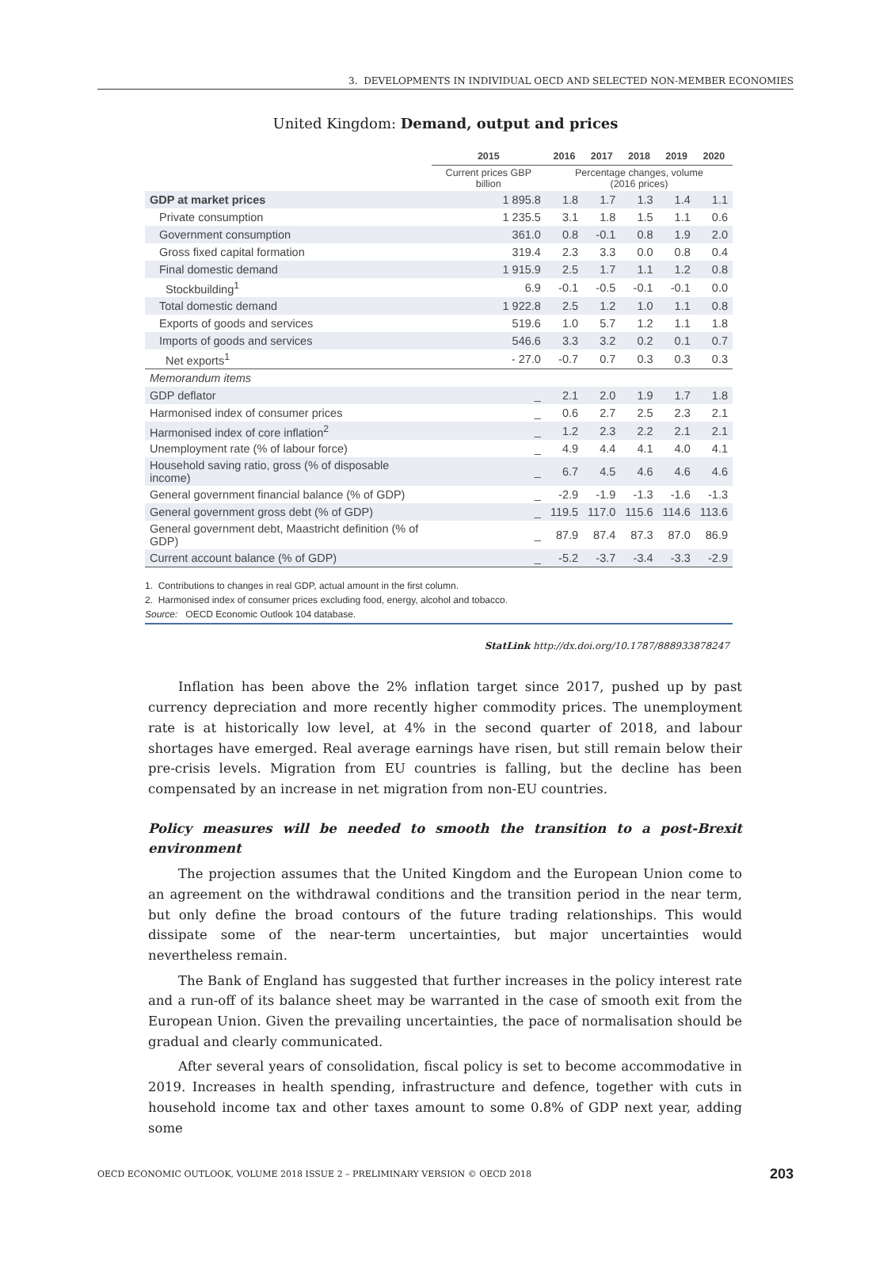3. DEVELOPMENTS IN INDIVIDUAL OECD AND SELECTED NON-MEMBER ECONOMIES
United Kingdom: Demand, output and prices
| | 2015 | 2016 | 2017 | 2018 | 2019 | 2020 |
| --- | --- | --- | --- | --- | --- | --- |
| | Current prices GBP billion | Percentage changes, volume (2016 prices) | | | | |
| GDP at market prices | 1 895.8 | 1.8 | 1.7 | 1.3 | 1.4 | 1.1 |
| Private consumption | 1 235.5 | 3.1 | 1.8 | 1.5 | 1.1 | 0.6 |
| Government consumption | 361.0 | 0.8 | -0.1 | 0.8 | 1.9 | 2.0 |
| Gross fixed capital formation | 319.4 | 2.3 | 3.3 | 0.0 | 0.8 | 0.4 |
| Final domestic demand | 1 915.9 | 2.5 | 1.7 | 1.1 | 1.2 | 0.8 |
| Stockbuilding<sup>1</sup> | 6.9 | -0.1 | -0.5 | -0.1 | -0.1 | 0.0 |
| Total domestic demand | 1 922.8 | 2.5 | 1.2 | 1.0 | 1.1 | 0.8 |
| Exports of goods and services | 519.6 | 1.0 | 5.7 | 1.2 | 1.1 | 1.8 |
| Imports of goods and services | 546.6 | 3.3 | 3.2 | 0.2 | 0.1 | 0.7 |
| Net exports<sup>1</sup> | - 27.0 | -0.7 | 0.7 | 0.3 | 0.3 | 0.3 |
| Memorandum items | | | | | | |
| GDP deflator | _ | 2.1 | 2.0 | 1.9 | 1.7 | 1.8 |
| Harmonised index of consumer prices | _ | 0.6 | 2.7 | 2.5 | 2.3 | 2.1 |
| Harmonised index of core inflation<sup>2</sup> | _ | 1.2 | 2.3 | 2.2 | 2.1 | 2.1 |
| Unemployment rate (% of labour force) | _ | 4.9 | 4.4 | 4.1 | 4.0 | 4.1 |
| Household saving ratio, gross (% of disposable income) | _ | 6.7 | 4.5 | 4.6 | 4.6 | 4.6 |
| General government financial balance (% of GDP) | _ | -2.9 | -1.9 | -1.3 | -1.6 | -1.3 |
| General government gross debt (% of GDP) | _ | 119.5 | 117.0 | 115.6 | 114.6 | 113.6 |
| General government debt, Maastricht definition (% of GDP) | _ | 87.9 | 87.4 | 87.3 | 87.0 | 86.9 |
| Current account balance (% of GDP) | _ | -5.2 | -3.7 | -3.4 | -3.3 | -2.9 |
1. Contributions to changes in real GDP, actual amount in the first column.
2. Harmonised index of consumer prices excluding food, energy, alcohol and tobacco.
Source: OECD Economic Outlook 104 database.
StatLink http://dx.doi.org/10.1787/888933878247
Inflation has been above the 2% inflation target since 2017, pushed up by past currency depreciation and more recently higher commodity prices. The unemployment rate is at historically low level, at 4% in the second quarter of 2018, and labour shortages have emerged. Real average earnings have risen, but still remain below their pre-crisis levels. Migration from EU countries is falling, but the decline has been compensated by an increase in net migration from non-EU countries.
Policy measures will be needed to smooth the transition to a post-Brexit environment
The projection assumes that the United Kingdom and the European Union come to an agreement on the withdrawal conditions and the transition period in the near term, but only define the broad contours of the future trading relationships. This would dissipate some of the near-term uncertainties, but major uncertainties would nevertheless remain.
The Bank of England has suggested that further increases in the policy interest rate and a run-off of its balance sheet may be warranted in the case of smooth exit from the European Union. Given the prevailing uncertainties, the pace of normalisation should be gradual and clearly communicated.
After several years of consolidation, fiscal policy is set to become accommodative in 2019. Increases in health spending, infrastructure and defence, together with cuts in household income tax and other taxes amount to some 0.8% of GDP next year, adding some
OECD ECONOMIC OUTLOOK, VOLUME 2018 ISSUE 2 – PRELIMINARY VERSION © OECD 2018 203